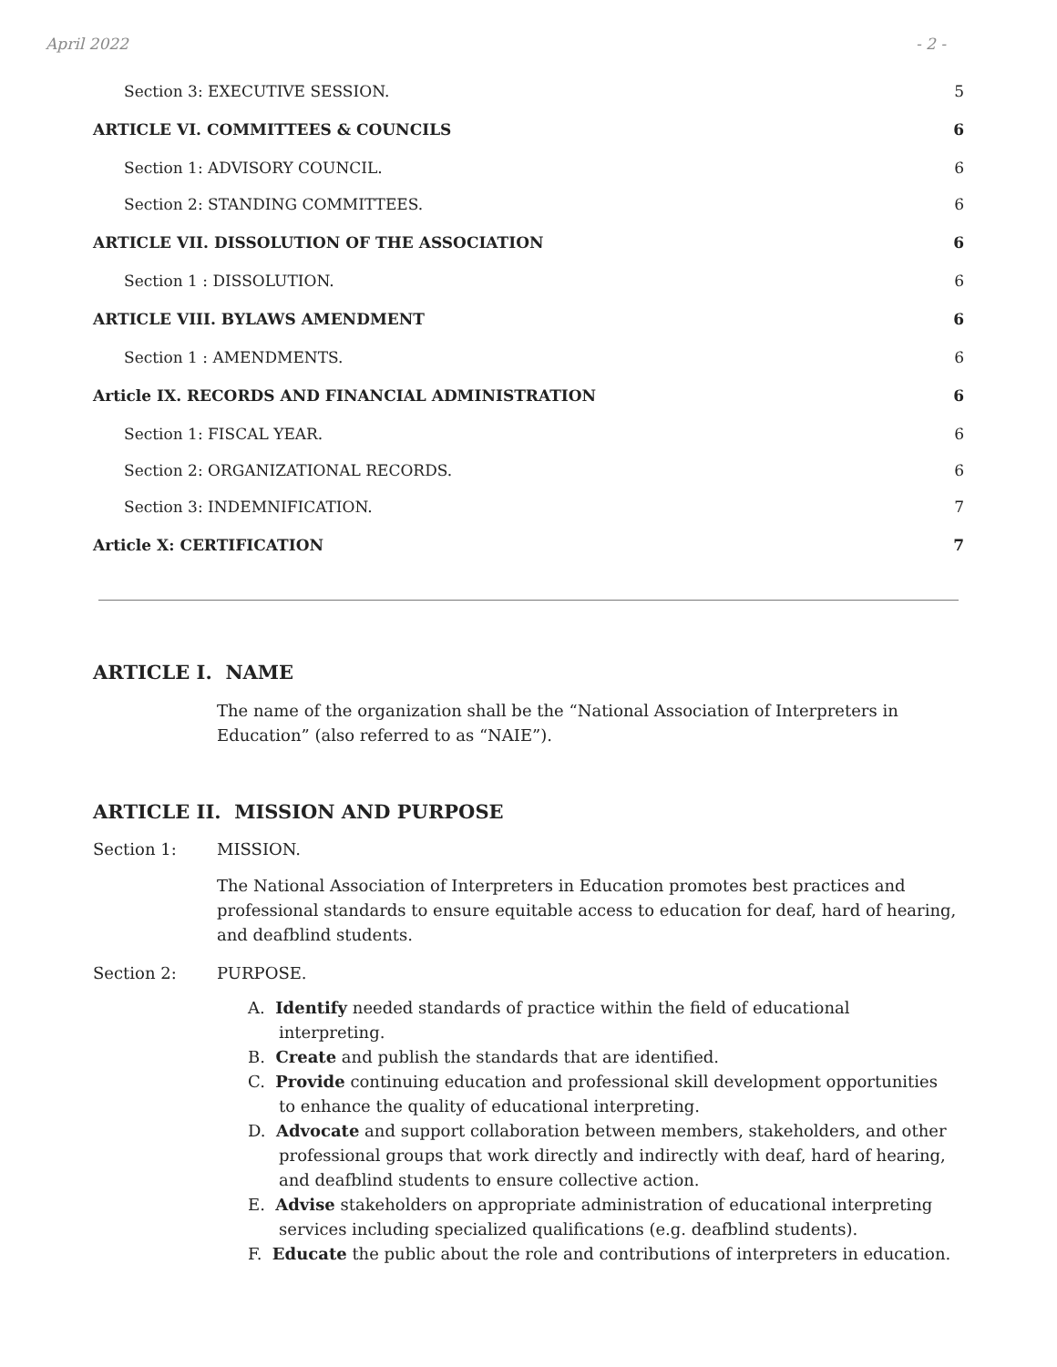April 2022 - 2 -
Section 3: EXECUTIVE SESSION. 5
ARTICLE VI. COMMITTEES & COUNCILS 6
Section 1: ADVISORY COUNCIL. 6
Section 2: STANDING COMMITTEES. 6
ARTICLE VII. DISSOLUTION OF THE ASSOCIATION 6
Section 1 : DISSOLUTION. 6
ARTICLE VIII. BYLAWS AMENDMENT 6
Section 1 : AMENDMENTS. 6
Article IX. RECORDS AND FINANCIAL ADMINISTRATION 6
Section 1: FISCAL YEAR. 6
Section 2: ORGANIZATIONAL RECORDS. 6
Section 3: INDEMNIFICATION. 7
Article X: CERTIFICATION 7
ARTICLE I. NAME
The name of the organization shall be the “National Association of Interpreters in Education” (also referred to as “NAIE”).
ARTICLE II. MISSION AND PURPOSE
Section 1: MISSION.
The National Association of Interpreters in Education promotes best practices and professional standards to ensure equitable access to education for deaf, hard of hearing, and deafblind students.
Section 2: PURPOSE.
A. Identify needed standards of practice within the field of educational interpreting.
B. Create and publish the standards that are identified.
C. Provide continuing education and professional skill development opportunities to enhance the quality of educational interpreting.
D. Advocate and support collaboration between members, stakeholders, and other professional groups that work directly and indirectly with deaf, hard of hearing, and deafblind students to ensure collective action.
E. Advise stakeholders on appropriate administration of educational interpreting services including specialized qualifications (e.g. deafblind students).
F. Educate the public about the role and contributions of interpreters in education.